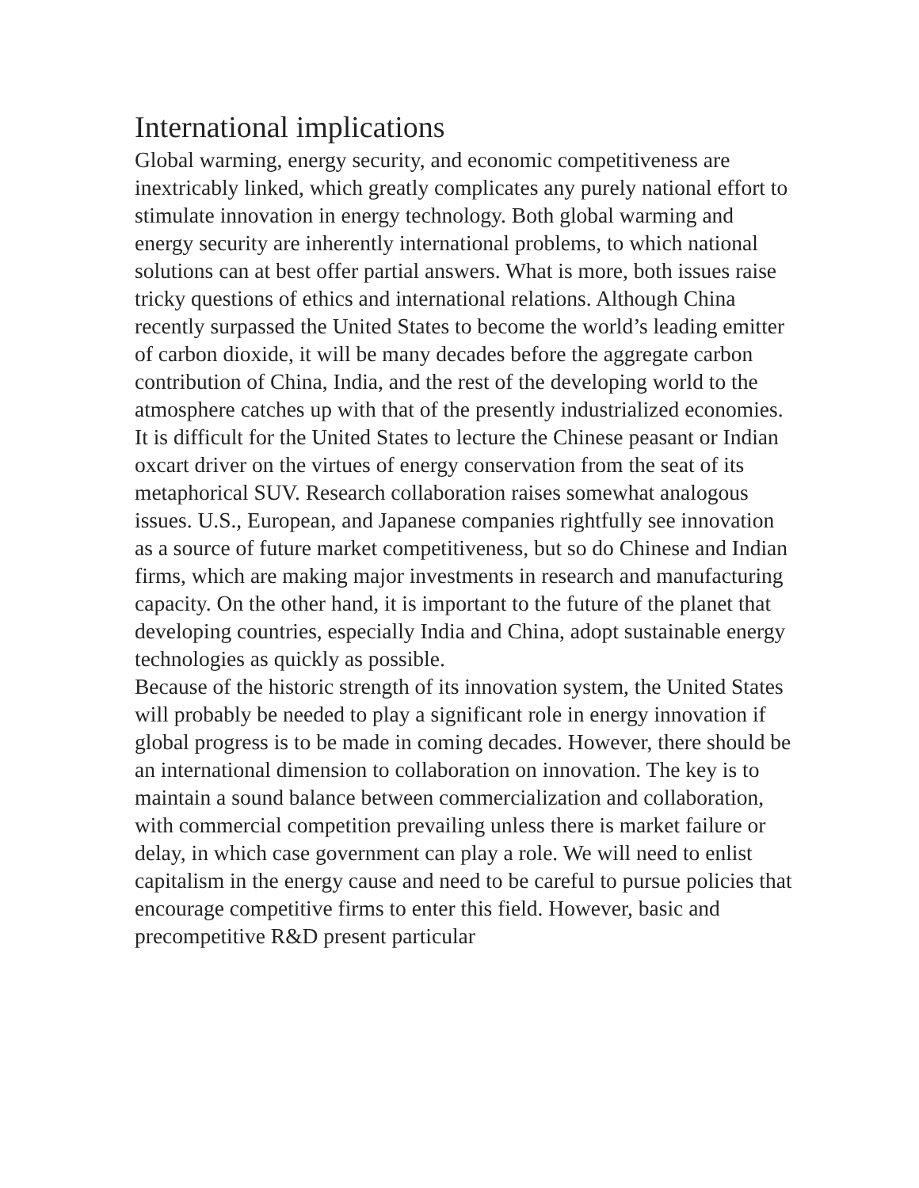International implications
Global warming, energy security, and economic competitiveness are inextricably linked, which greatly complicates any purely national effort to stimulate innovation in energy technology. Both global warming and energy security are inherently international problems, to which national solutions can at best offer partial answers. What is more, both issues raise tricky questions of ethics and international relations. Although China recently surpassed the United States to become the world’s leading emitter of carbon dioxide, it will be many decades before the aggregate carbon contribution of China, India, and the rest of the developing world to the atmosphere catches up with that of the presently industrialized economies. It is difficult for the United States to lecture the Chinese peasant or Indian oxcart driver on the virtues of energy conservation from the seat of its metaphorical SUV. Research collaboration raises somewhat analogous issues. U.S., European, and Japanese companies rightfully see innovation as a source of future market competitiveness, but so do Chinese and Indian firms, which are making major investments in research and manufacturing capacity. On the other hand, it is important to the future of the planet that developing countries, especially India and China, adopt sustainable energy technologies as quickly as possible.
Because of the historic strength of its innovation system, the United States will probably be needed to play a significant role in energy innovation if global progress is to be made in coming decades. However, there should be an international dimension to collaboration on innovation. The key is to maintain a sound balance between commercialization and collaboration, with commercial competition prevailing unless there is market failure or delay, in which case government can play a role. We will need to enlist capitalism in the energy cause and need to be careful to pursue policies that encourage competitive firms to enter this field. However, basic and precompetitive R&D present particular